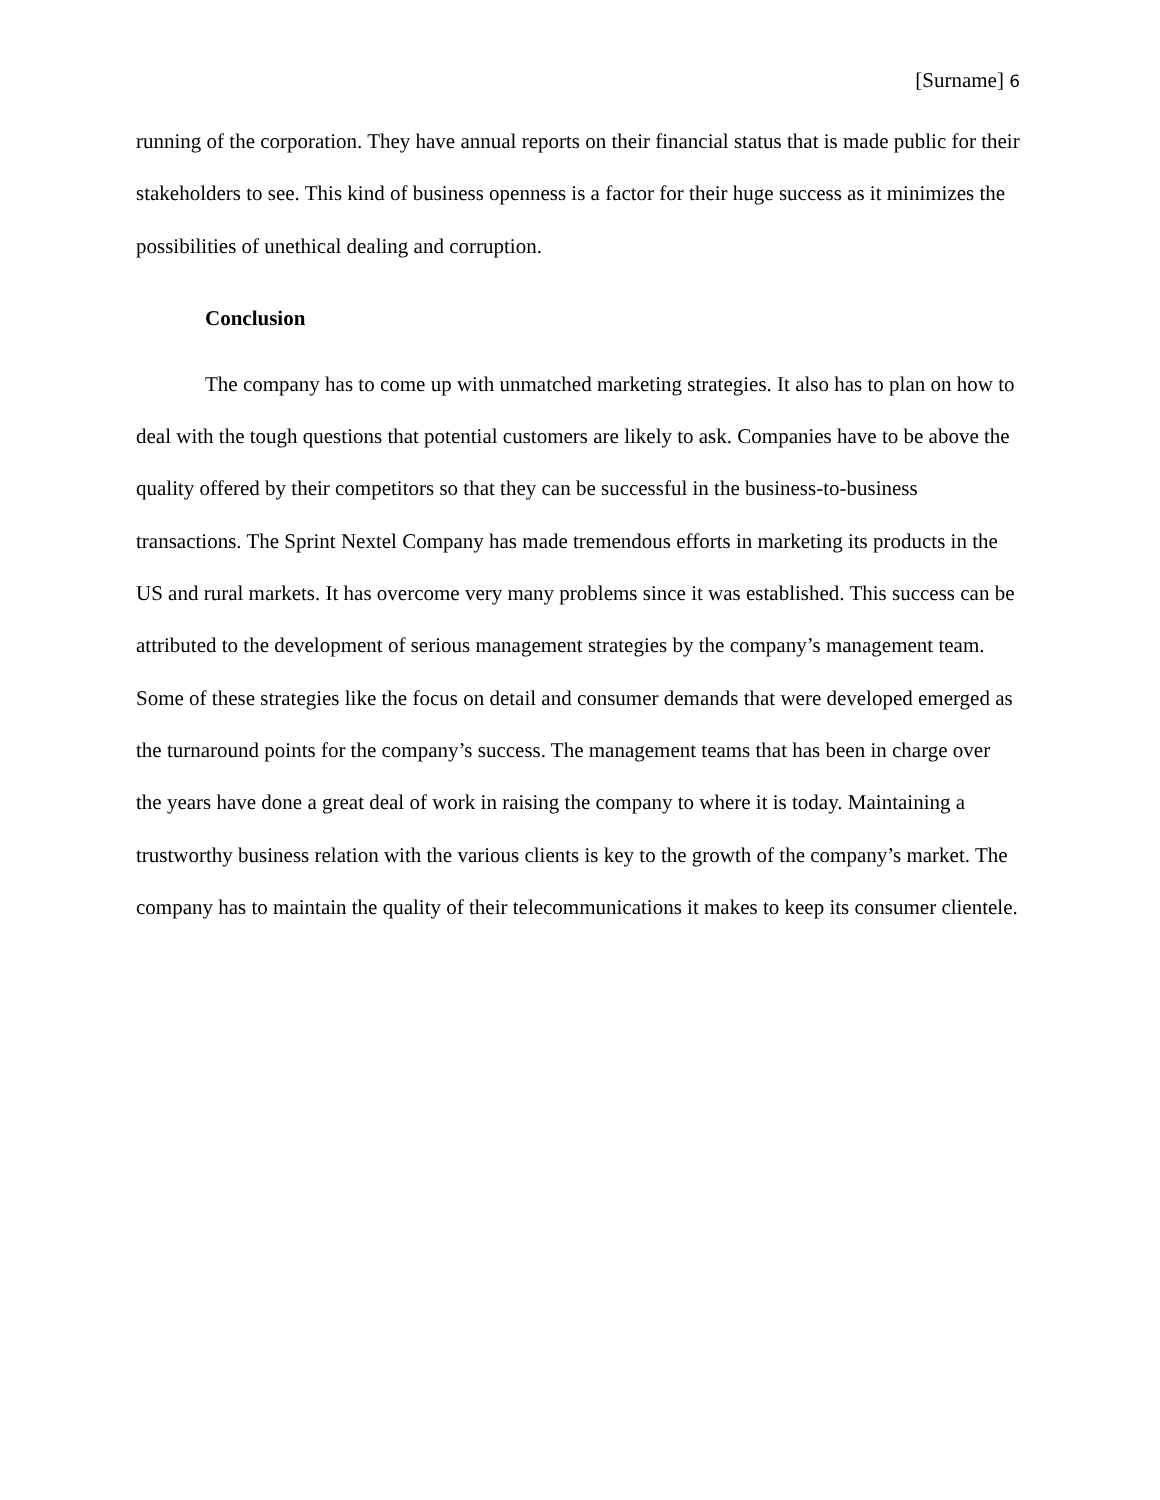[Surname] 6
running of the corporation. They have annual reports on their financial status that is made public for their stakeholders to see. This kind of business openness is a factor for their huge success as it minimizes the possibilities of unethical dealing and corruption.
Conclusion
The company has to come up with unmatched marketing strategies. It also has to plan on how to deal with the tough questions that potential customers are likely to ask. Companies have to be above the quality offered by their competitors so that they can be successful in the business-to-business transactions. The Sprint Nextel Company has made tremendous efforts in marketing its products in the US and rural markets. It has overcome very many problems since it was established. This success can be attributed to the development of serious management strategies by the company’s management team. Some of these strategies like the focus on detail and consumer demands that were developed emerged as the turnaround points for the company’s success. The management teams that has been in charge over the years have done a great deal of work in raising the company to where it is today. Maintaining a trustworthy business relation with the various clients is key to the growth of the company’s market. The company has to maintain the quality of their telecommunications it makes to keep its consumer clientele.